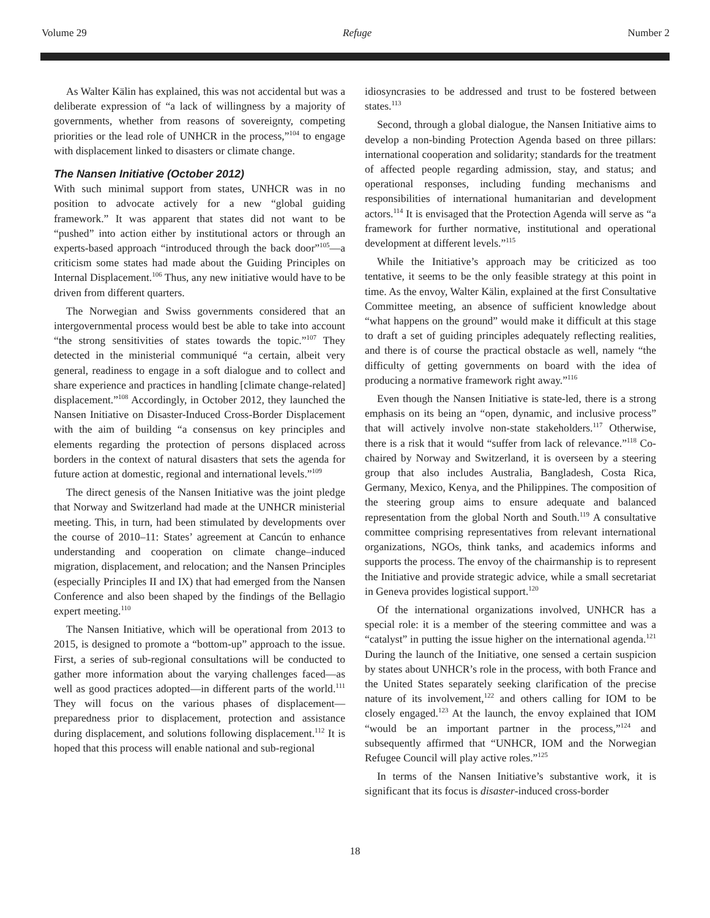Volume 29 Refuge Number 2
As Walter Kälin has explained, this was not accidental but was a deliberate expression of “a lack of willingness by a majority of governments, whether from reasons of sovereignty, competing priorities or the lead role of UNHCR in the process,”<sup>104</sup> to engage with displacement linked to disasters or climate change.
The Nansen Initiative (October 2012)
With such minimal support from states, UNHCR was in no position to advocate actively for a new “global guiding framework.” It was apparent that states did not want to be “pushed” into action either by institutional actors or through an experts-based approach “introduced through the back door”<sup>105</sup>—a criticism some states had made about the Guiding Principles on Internal Displacement.<sup>106</sup> Thus, any new initiative would have to be driven from different quarters.
The Norwegian and Swiss governments considered that an intergovernmental process would best be able to take into account “the strong sensitivities of states towards the topic.”<sup>107</sup> They detected in the ministerial communiqué “a certain, albeit very general, readiness to engage in a soft dialogue and to collect and share experience and practices in handling [climate change-related] displacement.”<sup>108</sup> Accordingly, in October 2012, they launched the Nansen Initiative on Disaster-Induced Cross-Border Displacement with the aim of building “a consensus on key principles and elements regarding the protection of persons displaced across borders in the context of natural disasters that sets the agenda for future action at domestic, regional and international levels.”<sup>109</sup>
The direct genesis of the Nansen Initiative was the joint pledge that Norway and Switzerland had made at the UNHCR ministerial meeting. This, in turn, had been stimulated by developments over the course of 2010–11: States’ agreement at Cancún to enhance understanding and cooperation on climate change–induced migration, displacement, and relocation; and the Nansen Principles (especially Principles II and IX) that had emerged from the Nansen Conference and also been shaped by the findings of the Bellagio expert meeting.<sup>110</sup>
The Nansen Initiative, which will be operational from 2013 to 2015, is designed to promote a “bottom-up” approach to the issue. First, a series of sub-regional consultations will be conducted to gather more information about the varying challenges faced—as well as good practices adopted—in different parts of the world.<sup>111</sup> They will focus on the various phases of displacement—preparedness prior to displacement, protection and assistance during displacement, and solutions following displacement.<sup>112</sup> It is hoped that this process will enable national and sub-regional
idiosyncrasies to be addressed and trust to be fostered between states.<sup>113</sup>
Second, through a global dialogue, the Nansen Initiative aims to develop a non-binding Protection Agenda based on three pillars: international cooperation and solidarity; standards for the treatment of affected people regarding admission, stay, and status; and operational responses, including funding mechanisms and responsibilities of international humanitarian and development actors.<sup>114</sup> It is envisaged that the Protection Agenda will serve as “a framework for further normative, institutional and operational development at different levels.”<sup>115</sup>
While the Initiative’s approach may be criticized as too tentative, it seems to be the only feasible strategy at this point in time. As the envoy, Walter Kälin, explained at the first Consultative Committee meeting, an absence of sufficient knowledge about “what happens on the ground” would make it difficult at this stage to draft a set of guiding principles adequately reflecting realities, and there is of course the practical obstacle as well, namely “the difficulty of getting governments on board with the idea of producing a normative framework right away.”<sup>116</sup>
Even though the Nansen Initiative is state-led, there is a strong emphasis on its being an “open, dynamic, and inclusive process” that will actively involve non-state stakeholders.<sup>117</sup> Otherwise, there is a risk that it would “suffer from lack of relevance.”<sup>118</sup> Co-chaired by Norway and Switzerland, it is overseen by a steering group that also includes Australia, Bangladesh, Costa Rica, Germany, Mexico, Kenya, and the Philippines. The composition of the steering group aims to ensure adequate and balanced representation from the global North and South.<sup>119</sup> A consultative committee comprising representatives from relevant international organizations, NGOs, think tanks, and academics informs and supports the process. The envoy of the chairmanship is to represent the Initiative and provide strategic advice, while a small secretariat in Geneva provides logistical support.<sup>120</sup>
Of the international organizations involved, UNHCR has a special role: it is a member of the steering committee and was a “catalyst” in putting the issue higher on the international agenda.<sup>121</sup> During the launch of the Initiative, one sensed a certain suspicion by states about UNHCR’s role in the process, with both France and the United States separately seeking clarification of the precise nature of its involvement,<sup>122</sup> and others calling for IOM to be closely engaged.<sup>123</sup> At the launch, the envoy explained that IOM “would be an important partner in the process,”<sup>124</sup> and subsequently affirmed that “UNHCR, IOM and the Norwegian Refugee Council will play active roles.”<sup>125</sup>
In terms of the Nansen Initiative’s substantive work, it is significant that its focus is disaster-induced cross-border
18